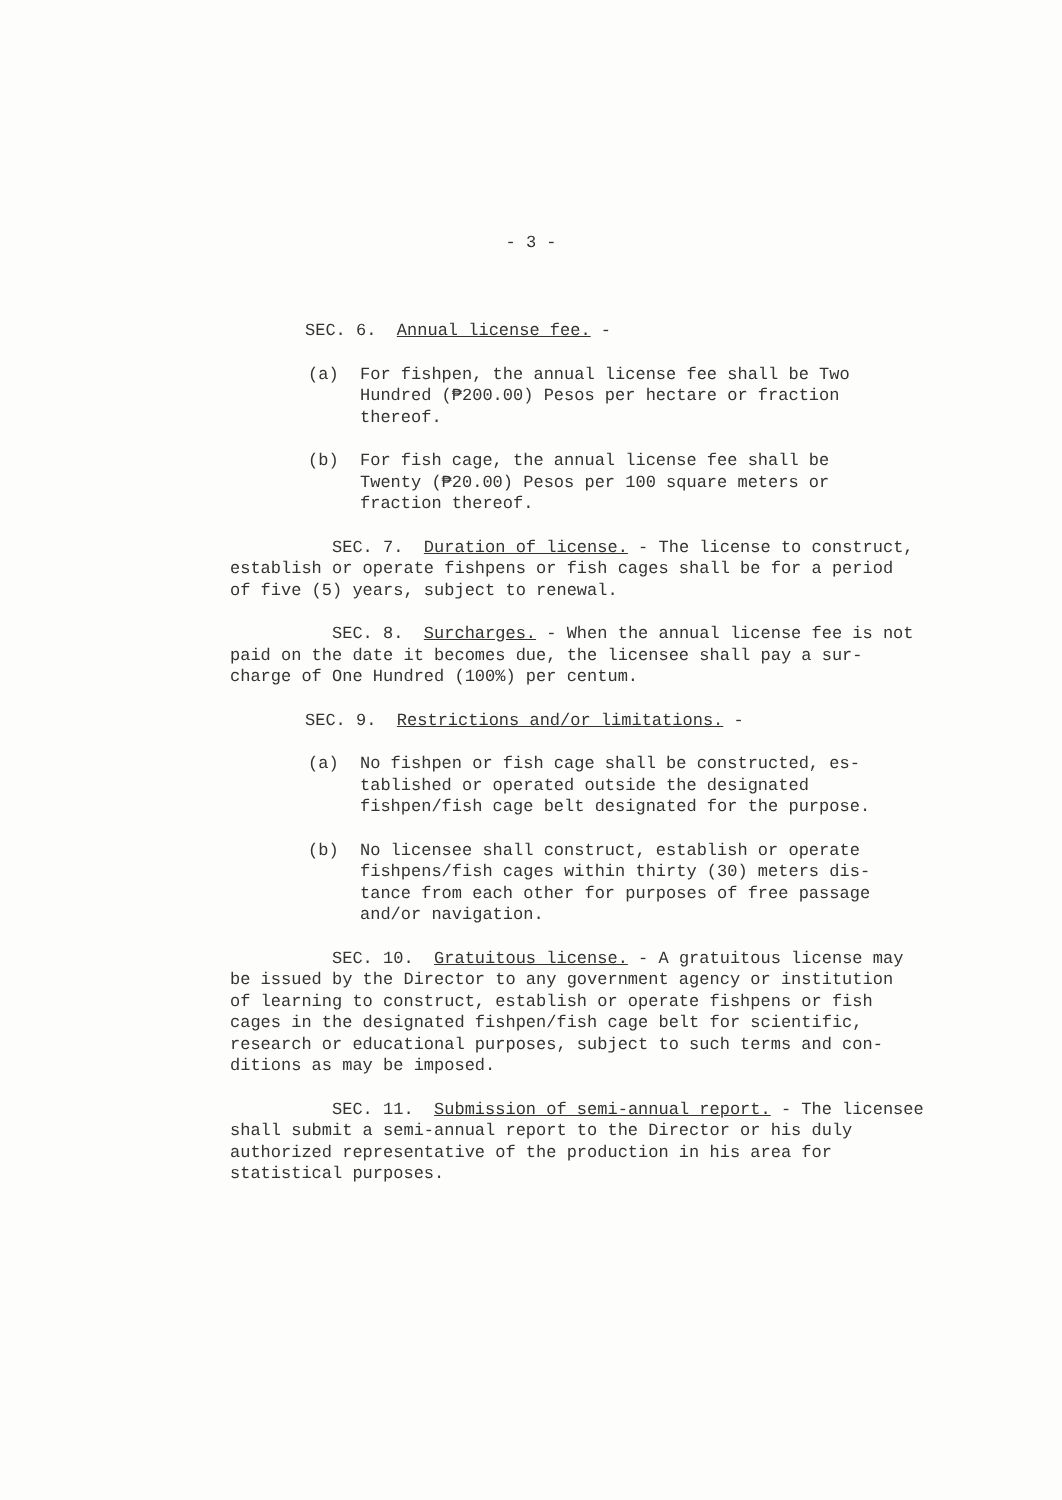- 3 -
SEC. 6. Annual license fee. -
(a) For fishpen, the annual license fee shall be Two Hundred (₱200.00) Pesos per hectare or fraction thereof.
(b) For fish cage, the annual license fee shall be Twenty (₱20.00) Pesos per 100 square meters or fraction thereof.
SEC. 7. Duration of license. - The license to construct, establish or operate fishpens or fish cages shall be for a period of five (5) years, subject to renewal.
SEC. 8. Surcharges. - When the annual license fee is not paid on the date it becomes due, the licensee shall pay a sur- charge of One Hundred (100%) per centum.
SEC. 9. Restrictions and/or limitations. -
(a) No fishpen or fish cage shall be constructed, es- tablished or operated outside the designated fishpen/fish cage belt designated for the purpose.
(b) No licensee shall construct, establish or operate fishpens/fish cages within thirty (30) meters dis- tance from each other for purposes of free passage and/or navigation.
SEC. 10. Gratuitous license. - A gratuitous license may be issued by the Director to any government agency or institution of learning to construct, establish or operate fishpens or fish cages in the designated fishpen/fish cage belt for scientific, research or educational purposes, subject to such terms and con- ditions as may be imposed.
SEC. 11. Submission of semi-annual report. - The licensee shall submit a semi-annual report to the Director or his duly authorized representative of the production in his area for statistical purposes.